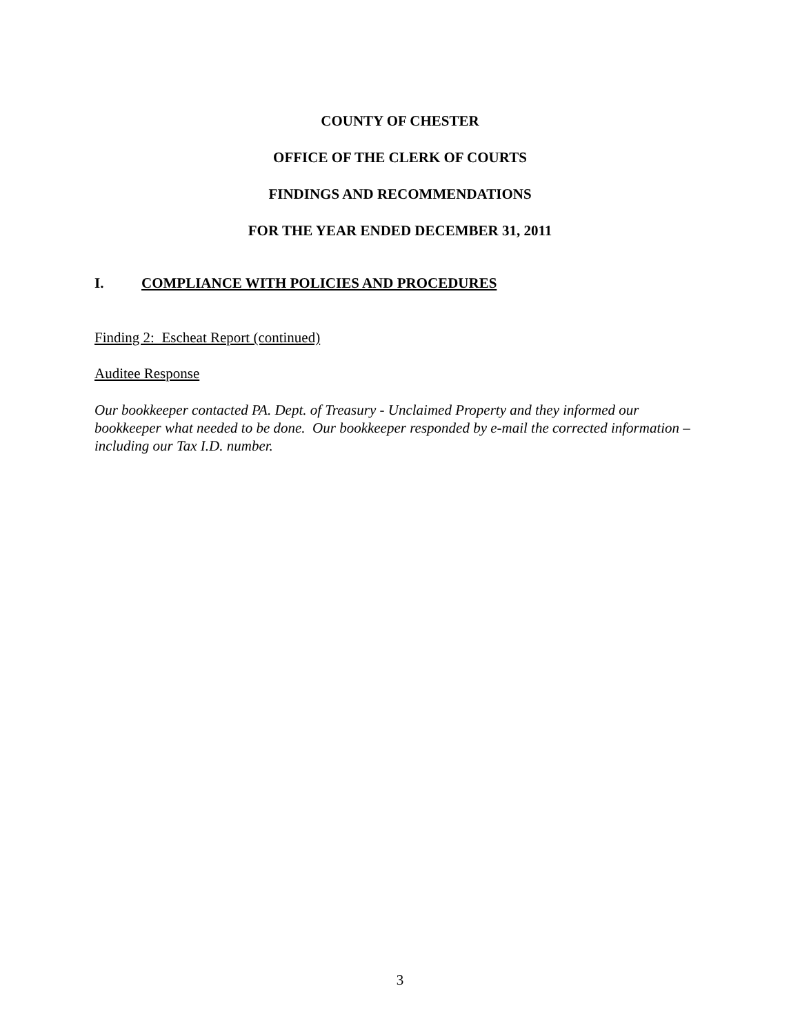COUNTY OF CHESTER
OFFICE OF THE CLERK OF COURTS
FINDINGS AND RECOMMENDATIONS
FOR THE YEAR ENDED DECEMBER 31, 2011
I. COMPLIANCE WITH POLICIES AND PROCEDURES
Finding 2: Escheat Report (continued)
Auditee Response
Our bookkeeper contacted PA. Dept. of Treasury - Unclaimed Property and they informed our bookkeeper what needed to be done. Our bookkeeper responded by e-mail the corrected information – including our Tax I.D. number.
3